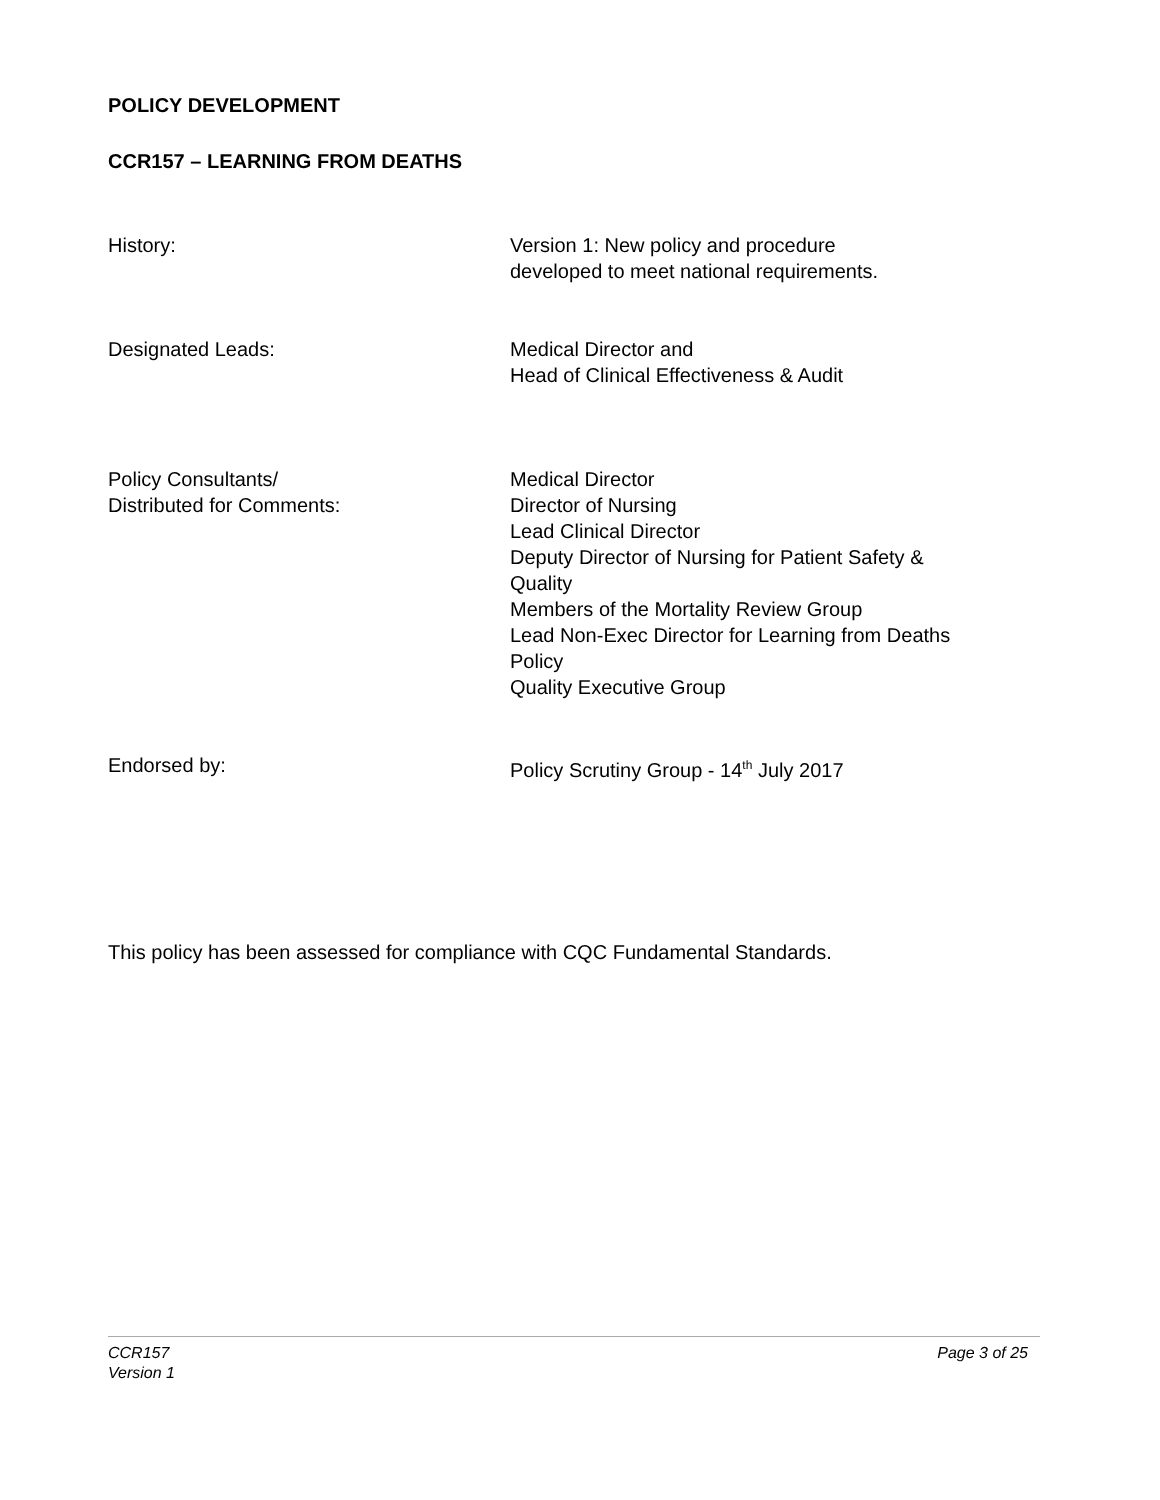POLICY DEVELOPMENT
CCR157 – LEARNING FROM DEATHS
History: Version 1: New policy and procedure
developed to meet national requirements.
Designated Leads: Medical Director and
Head of Clinical Effectiveness & Audit
Policy Consultants/
Distributed for Comments:
Medical Director
Director of Nursing
Lead Clinical Director
Deputy Director of Nursing for Patient Safety & Quality
Members of the Mortality Review Group
Lead Non-Exec Director for Learning from Deaths Policy
Quality Executive Group
Endorsed by: Policy Scrutiny Group - 14<sup>th</sup> July 2017
This policy has been assessed for compliance with CQC Fundamental Standards.
CCR157 Page 3 of 25
Version 1